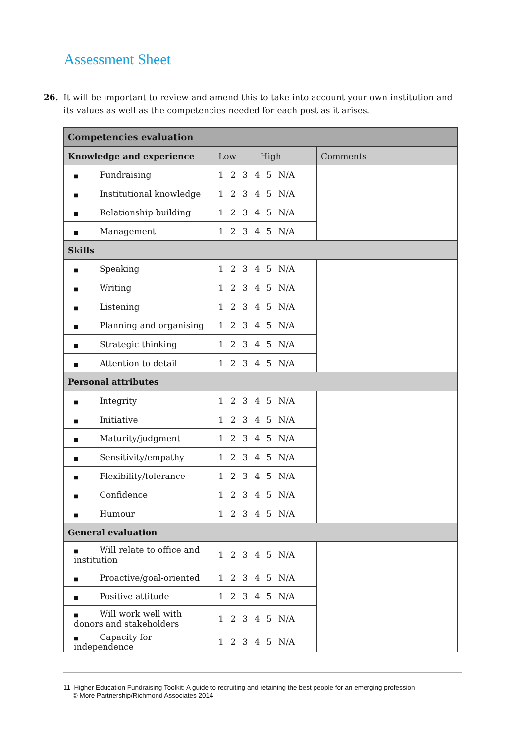Assessment Sheet
26. It will be important to review and amend this to take into account your own institution and its values as well as the competencies needed for each post as it arises.
| Competencies evaluation | | |
| --- | --- | --- |
| Knowledge and experience | Low High | Comments |
| ■ Fundraising | 1 2 3 4 5 N/A | |
| ■ Institutional knowledge | 1 2 3 4 5 N/A | |
| ■ Relationship building | 1 2 3 4 5 N/A | |
| ■ Management | 1 2 3 4 5 N/A | |
| Skills | | |
| ■ Speaking | 1 2 3 4 5 N/A | |
| ■ Writing | 1 2 3 4 5 N/A | |
| ■ Listening | 1 2 3 4 5 N/A | |
| ■ Planning and organising | 1 2 3 4 5 N/A | |
| ■ Strategic thinking | 1 2 3 4 5 N/A | |
| ■ Attention to detail | 1 2 3 4 5 N/A | |
| Personal attributes | | |
| ■ Integrity | 1 2 3 4 5 N/A | |
| ■ Initiative | 1 2 3 4 5 N/A | |
| ■ Maturity/judgment | 1 2 3 4 5 N/A | |
| ■ Sensitivity/empathy | 1 2 3 4 5 N/A | |
| ■ Flexibility/tolerance | 1 2 3 4 5 N/A | |
| ■ Confidence | 1 2 3 4 5 N/A | |
| ■ Humour | 1 2 3 4 5 N/A | |
| General evaluation | | |
| ■ Will relate to office and institution | 1 2 3 4 5 N/A | |
| ■ Proactive/goal-oriented | 1 2 3 4 5 N/A | |
| ■ Positive attitude | 1 2 3 4 5 N/A | |
| ■ Will work well with donors and stakeholders | 1 2 3 4 5 N/A | |
| ■ Capacity for independence | 1 2 3 4 5 N/A | |
11 Higher Education Fundraising Toolkit: A guide to recruiting and retaining the best people for an emerging profession
© More Partnership/Richmond Associates 2014